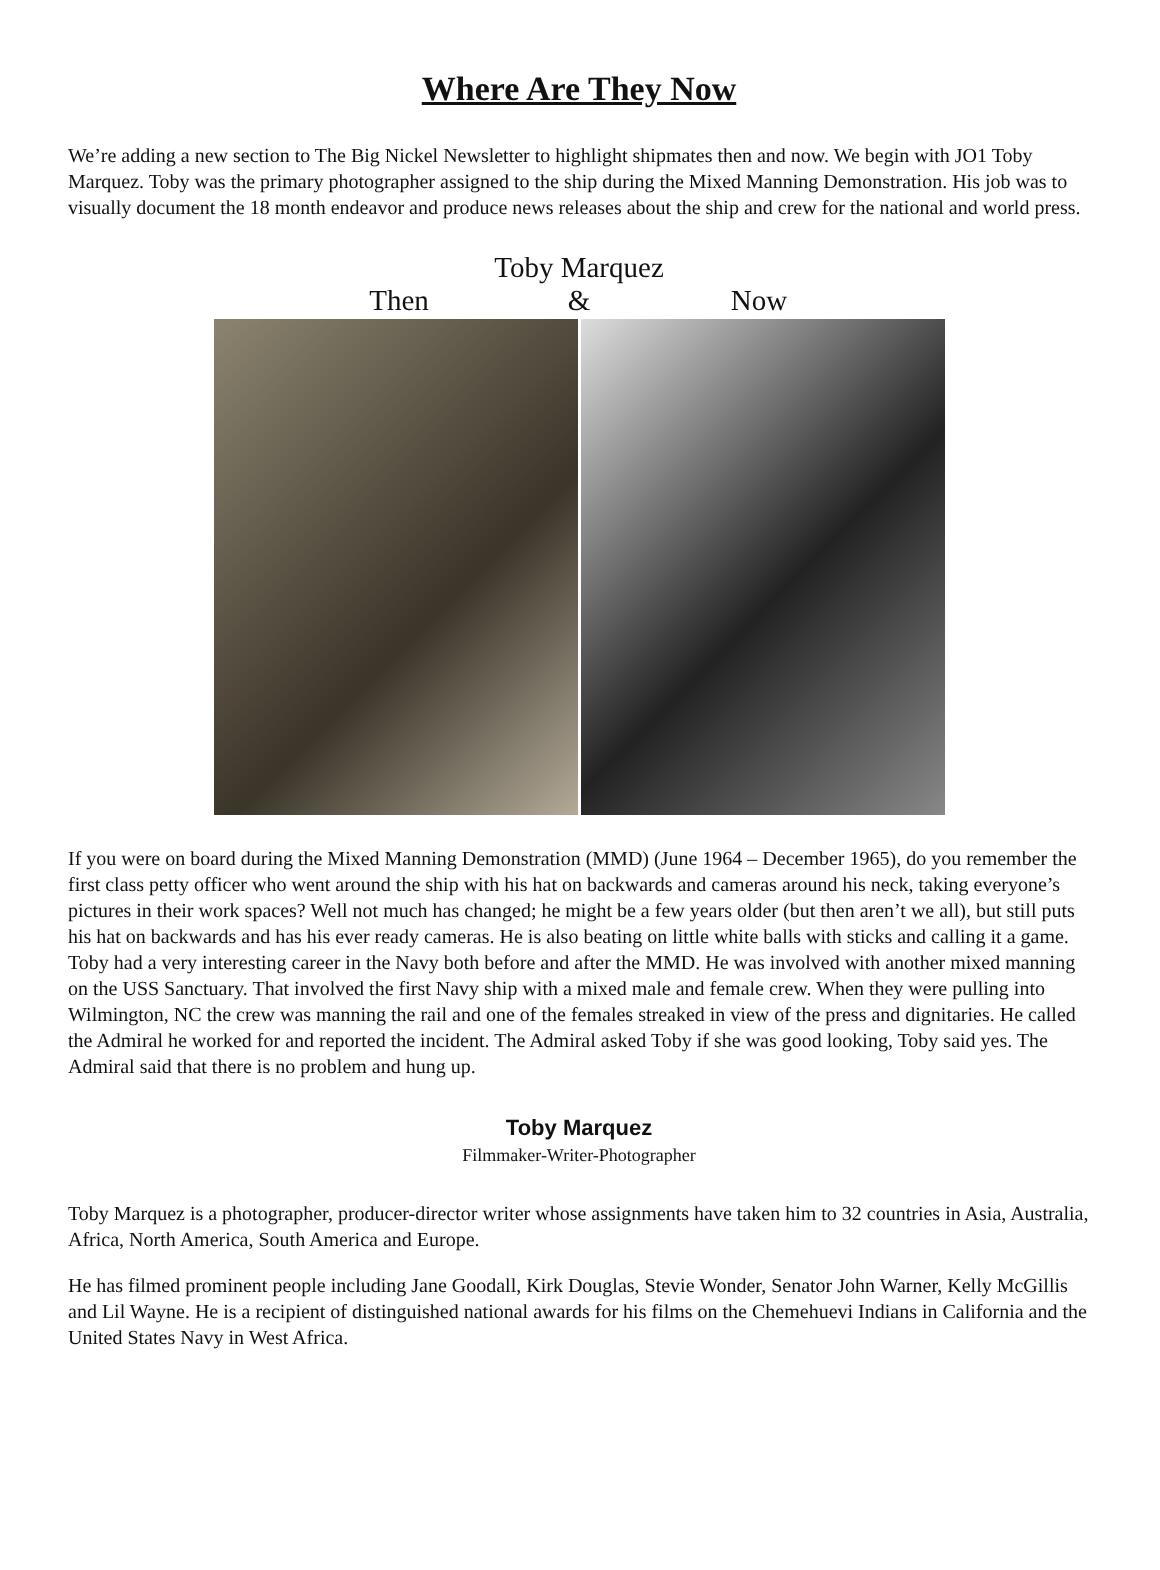Where Are They Now
We’re adding a new section to The Big Nickel Newsletter to highlight shipmates then and now. We begin with JO1 Toby Marquez. Toby was the primary photographer assigned to the ship during the Mixed Manning Demonstration. His job was to visually document the 18 month endeavor and produce news releases about the ship and crew for the national and world press.
Toby Marquez
Then & Now
If you were on board during the Mixed Manning Demonstration (MMD) (June 1964 – December 1965), do you remember the first class petty officer who went around the ship with his hat on backwards and cameras around his neck, taking everyone’s pictures in their work spaces? Well not much has changed; he might be a few years older (but then aren’t we all), but still puts his hat on backwards and has his ever ready cameras. He is also beating on little white balls with sticks and calling it a game. Toby had a very interesting career in the Navy both before and after the MMD. He was involved with another mixed manning on the USS Sanctuary. That involved the first Navy ship with a mixed male and female crew. When they were pulling into Wilmington, NC the crew was manning the rail and one of the females streaked in view of the press and dignitaries. He called the Admiral he worked for and reported the incident. The Admiral asked Toby if she was good looking, Toby said yes. The Admiral said that there is no problem and hung up.
Toby Marquez
Filmmaker-Writer-Photographer
Toby Marquez is a photographer, producer-director writer whose assignments have taken him to 32 countries in Asia, Australia, Africa, North America, South America and Europe.
He has filmed prominent people including Jane Goodall, Kirk Douglas, Stevie Wonder, Senator John Warner, Kelly McGillis and Lil Wayne. He is a recipient of distinguished national awards for his films on the Chemehuevi Indians in California and the United States Navy in West Africa.